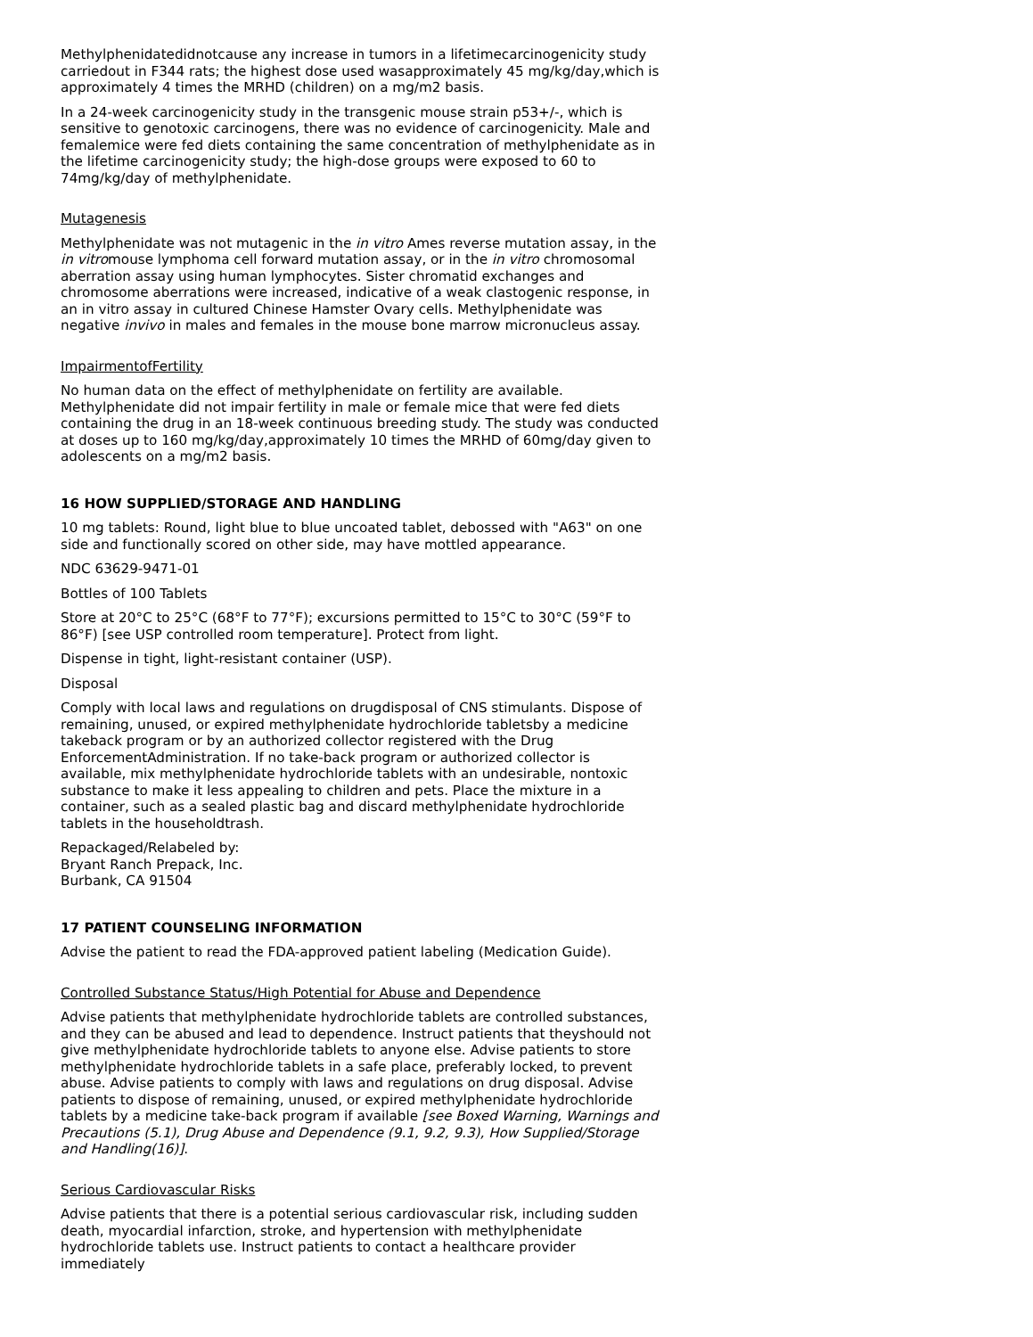Methylphenidatedidnotcause any increase in tumors in a lifetimecarcinogenicity study carriedout in F344 rats; the highest dose used wasapproximately 45 mg/kg/day,which is approximately 4 times the MRHD (children) on a mg/m2 basis.
In a 24-week carcinogenicity study in the transgenic mouse strain p53+/-, which is sensitive to genotoxic carcinogens, there was no evidence of carcinogenicity. Male and femalemice were fed diets containing the same concentration of methylphenidate as in the lifetime carcinogenicity study; the high-dose groups were exposed to 60 to 74mg/kg/day of methylphenidate.
Mutagenesis
Methylphenidate was not mutagenic in the in vitro Ames reverse mutation assay, in the in vitromouse lymphoma cell forward mutation assay, or in the in vitro chromosomal aberration assay using human lymphocytes. Sister chromatid exchanges and chromosome aberrations were increased, indicative of a weak clastogenic response, in an in vitro assay in cultured Chinese Hamster Ovary cells. Methylphenidate was negative invivo in males and females in the mouse bone marrow micronucleus assay.
ImpairmentofFertility
No human data on the effect of methylphenidate on fertility are available. Methylphenidate did not impair fertility in male or female mice that were fed diets containing the drug in an 18-week continuous breeding study. The study was conducted at doses up to 160 mg/kg/day,approximately 10 times the MRHD of 60mg/day given to adolescents on a mg/m2 basis.
16 HOW SUPPLIED/STORAGE AND HANDLING
10 mg tablets: Round, light blue to blue uncoated tablet, debossed with "A63" on one side and functionally scored on other side, may have mottled appearance.
NDC 63629-9471-01
Bottles of 100 Tablets
Store at 20°C to 25°C (68°F to 77°F); excursions permitted to 15°C to 30°C (59°F to 86°F) [see USP controlled room temperature]. Protect from light.
Dispense in tight, light-resistant container (USP).
Disposal
Comply with local laws and regulations on drugdisposal of CNS stimulants. Dispose of remaining, unused, or expired methylphenidate hydrochloride tabletsby a medicine takeback program or by an authorized collector registered with the Drug EnforcementAdministration. If no take-back program or authorized collector is available, mix methylphenidate hydrochloride tablets with an undesirable, nontoxic substance to make it less appealing to children and pets. Place the mixture in a container, such as a sealed plastic bag and discard methylphenidate hydrochloride tablets in the householdtrash.
Repackaged/Relabeled by:
Bryant Ranch Prepack, Inc.
Burbank, CA 91504
17 PATIENT COUNSELING INFORMATION
Advise the patient to read the FDA-approved patient labeling (Medication Guide).
Controlled Substance Status/High Potential for Abuse and Dependence
Advise patients that methylphenidate hydrochloride tablets are controlled substances, and they can be abused and lead to dependence. Instruct patients that theyshould not give methylphenidate hydrochloride tablets to anyone else. Advise patients to store methylphenidate hydrochloride tablets in a safe place, preferably locked, to prevent abuse. Advise patients to comply with laws and regulations on drug disposal. Advise patients to dispose of remaining, unused, or expired methylphenidate hydrochloride tablets by a medicine take-back program if available [see Boxed Warning, Warnings and Precautions (5.1), Drug Abuse and Dependence (9.1, 9.2, 9.3), How Supplied/Storage and Handling(16)].
Serious Cardiovascular Risks
Advise patients that there is a potential serious cardiovascular risk, including sudden death, myocardial infarction, stroke, and hypertension with methylphenidate hydrochloride tablets use. Instruct patients to contact a healthcare provider immediately